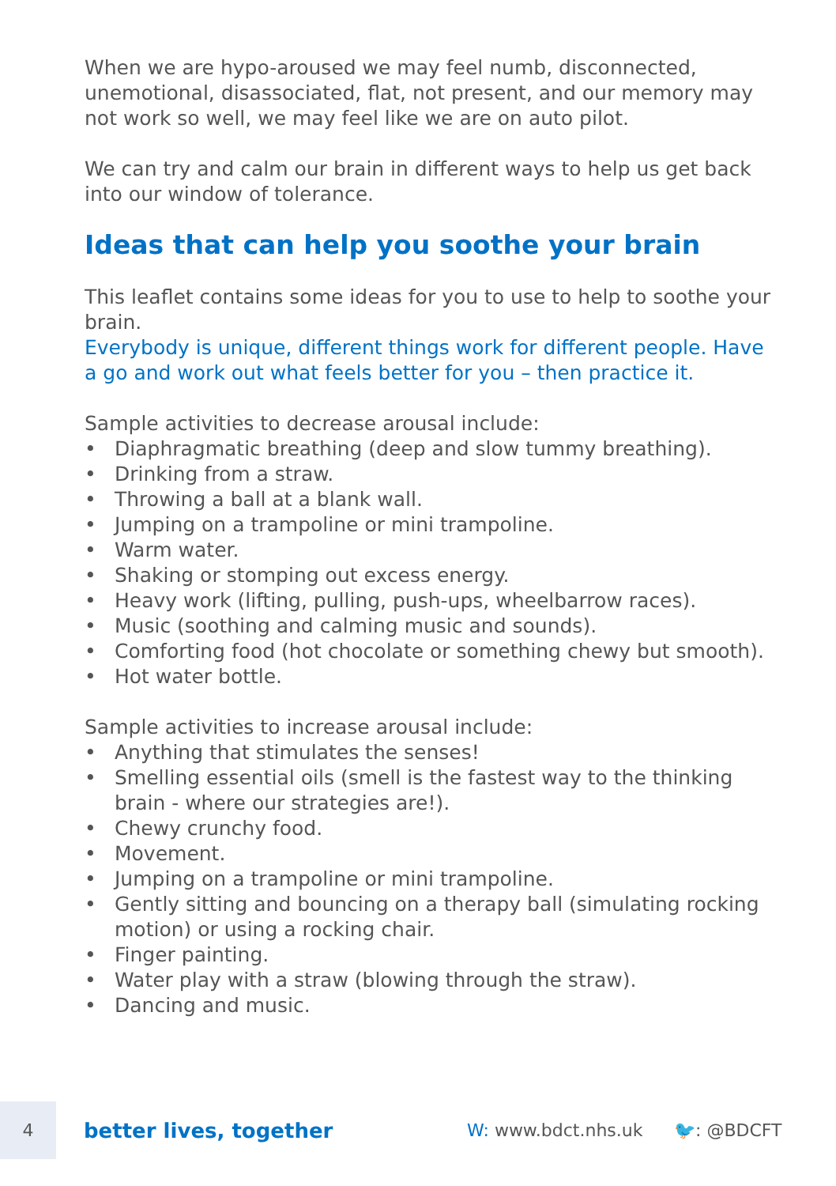When we are hypo-aroused we may feel numb, disconnected, unemotional, disassociated, flat, not present, and our memory may not work so well, we may feel like we are on auto pilot.
We can try and calm our brain in different ways to help us get back into our window of tolerance.
Ideas that can help you soothe your brain
This leaflet contains some ideas for you to use to help to soothe your brain.
Everybody is unique, different things work for different people. Have a go and work out what feels better for you – then practice it.
Sample activities to decrease arousal include:
• Diaphragmatic breathing (deep and slow tummy breathing).
• Drinking from a straw.
• Throwing a ball at a blank wall.
• Jumping on a trampoline or mini trampoline.
• Warm water.
• Shaking or stomping out excess energy.
• Heavy work (lifting, pulling, push-ups, wheelbarrow races).
• Music (soothing and calming music and sounds).
• Comforting food (hot chocolate or something chewy but smooth).
• Hot water bottle.
Sample activities to increase arousal include:
• Anything that stimulates the senses!
• Smelling essential oils (smell is the fastest way to the thinking brain - where our strategies are!).
• Chewy crunchy food.
• Movement.
• Jumping on a trampoline or mini trampoline.
• Gently sitting and bouncing on a therapy ball (simulating rocking motion) or using a rocking chair.
• Finger painting.
• Water play with a straw (blowing through the straw).
• Dancing and music.
4
better lives, together
W: www.bdct.nhs.uk 🐦: @BDCFT